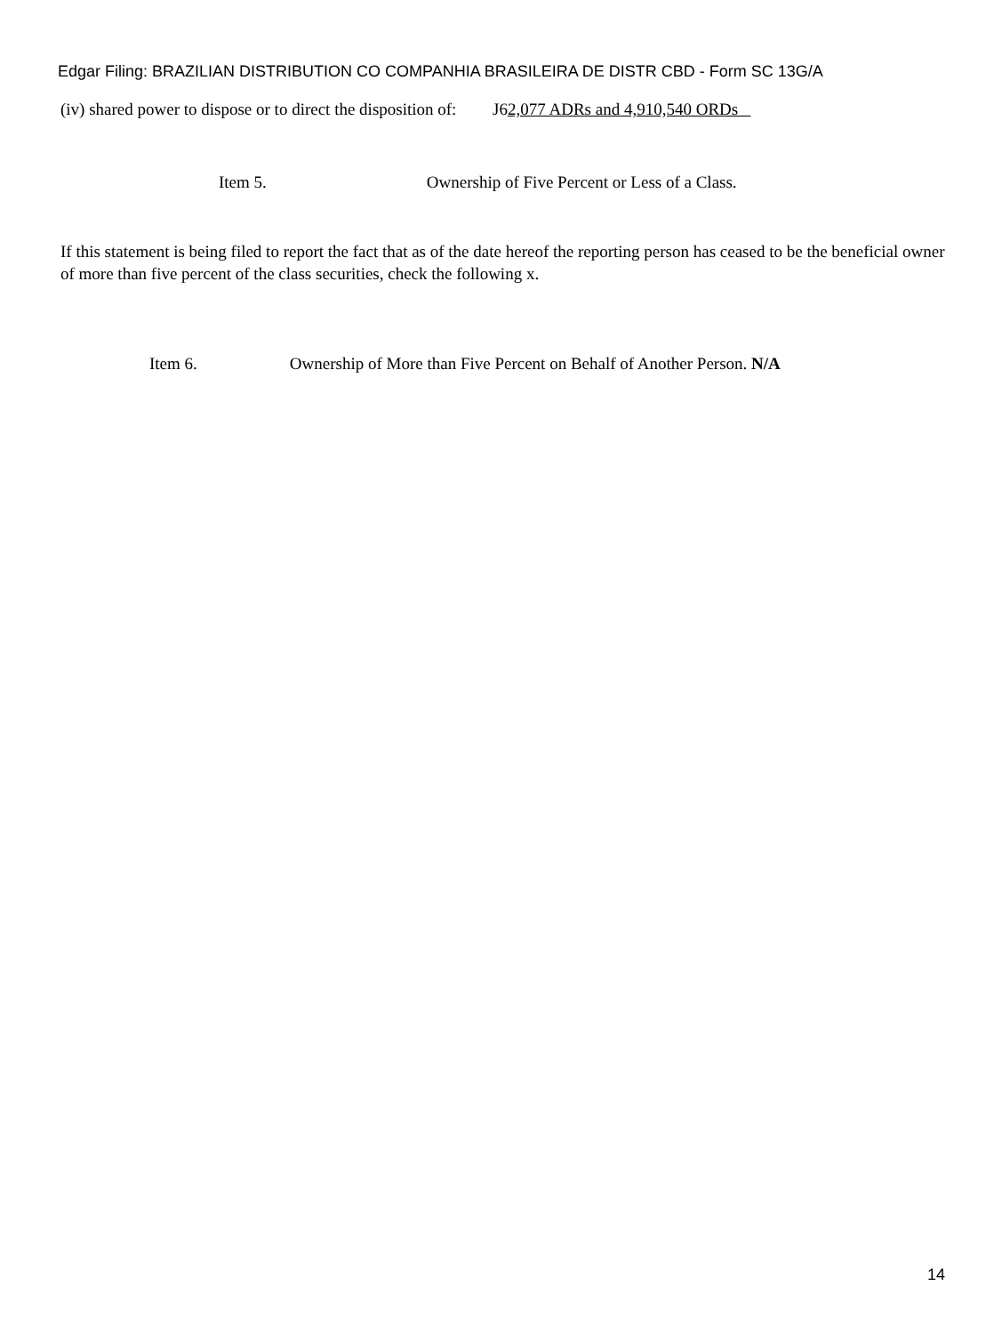Edgar Filing: BRAZILIAN DISTRIBUTION CO COMPANHIA BRASILEIRA DE DISTR CBD - Form SC 13G/A
(iv) shared power to dispose or to direct the disposition of: J62,077 ADRs and 4,910,540 ORDs
Item 5. Ownership of Five Percent or Less of a Class.
If this statement is being filed to report the fact that as of the date hereof the reporting person has ceased to be the beneficial owner of more than five percent of the class securities, check the following x.
Item 6. Ownership of More than Five Percent on Behalf of Another Person. N/A
14